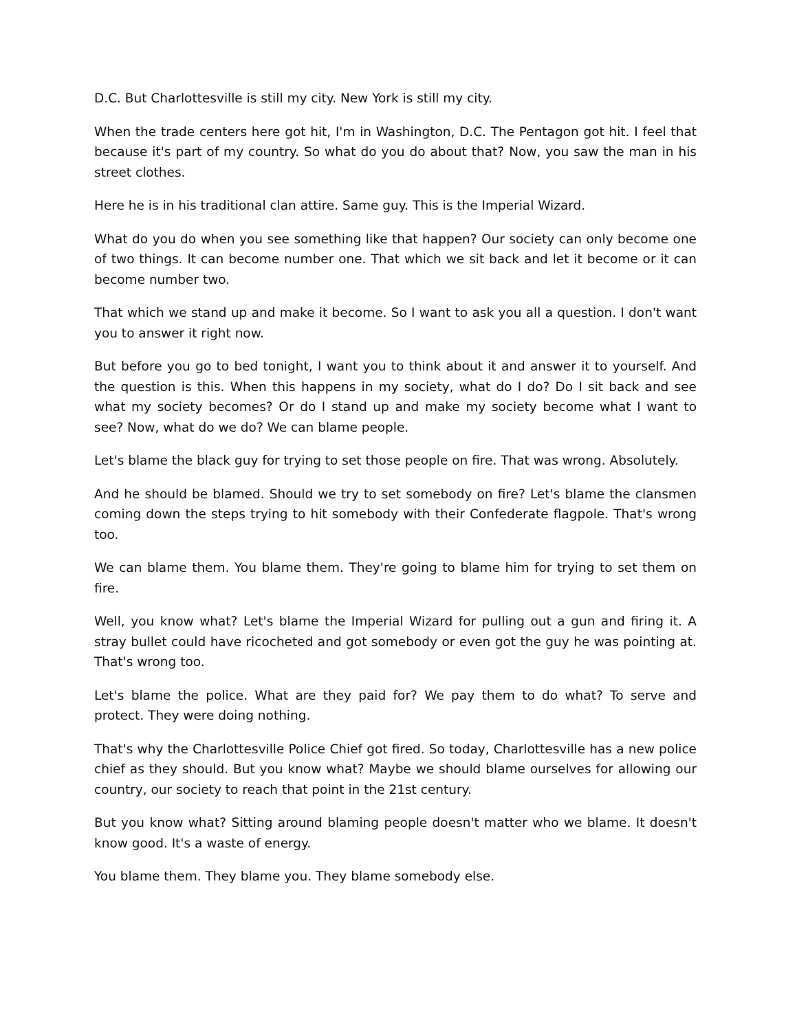D.C. But Charlottesville is still my city. New York is still my city.
When the trade centers here got hit, I'm in Washington, D.C. The Pentagon got hit. I feel that because it's part of my country. So what do you do about that? Now, you saw the man in his street clothes.
Here he is in his traditional clan attire. Same guy. This is the Imperial Wizard.
What do you do when you see something like that happen? Our society can only become one of two things. It can become number one. That which we sit back and let it become or it can become number two.
That which we stand up and make it become. So I want to ask you all a question. I don't want you to answer it right now.
But before you go to bed tonight, I want you to think about it and answer it to yourself. And the question is this. When this happens in my society, what do I do? Do I sit back and see what my society becomes? Or do I stand up and make my society become what I want to see? Now, what do we do? We can blame people.
Let's blame the black guy for trying to set those people on fire. That was wrong. Absolutely.
And he should be blamed. Should we try to set somebody on fire? Let's blame the clansmen coming down the steps trying to hit somebody with their Confederate flagpole. That's wrong too.
We can blame them. You blame them. They're going to blame him for trying to set them on fire.
Well, you know what? Let's blame the Imperial Wizard for pulling out a gun and firing it. A stray bullet could have ricocheted and got somebody or even got the guy he was pointing at. That's wrong too.
Let's blame the police. What are they paid for? We pay them to do what? To serve and protect. They were doing nothing.
That's why the Charlottesville Police Chief got fired. So today, Charlottesville has a new police chief as they should. But you know what? Maybe we should blame ourselves for allowing our country, our society to reach that point in the 21st century.
But you know what? Sitting around blaming people doesn't matter who we blame. It doesn't know good. It's a waste of energy.
You blame them. They blame you. They blame somebody else.